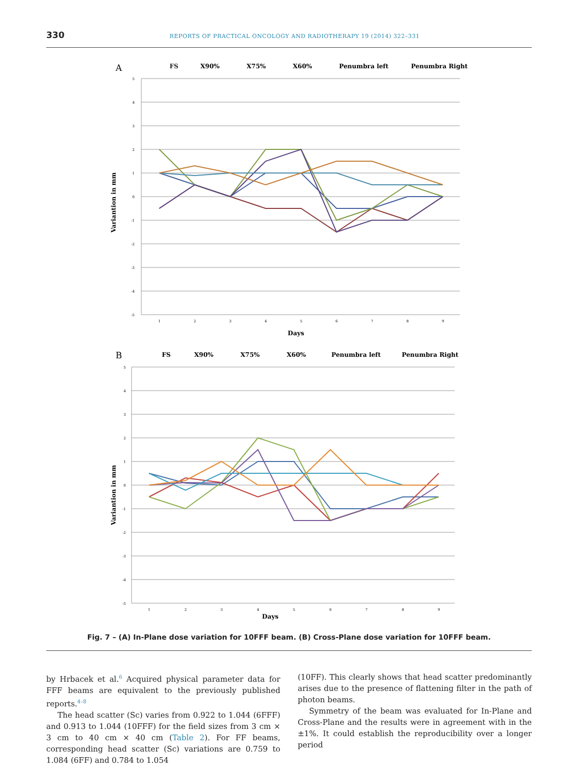330 REPORTS OF PRACTICAL ONCOLOGY AND RADIOTHERAPY 19 (2014) 322–331
A
FS
X90%
X75%
X60%
Penumbra left
Penumbra Right
Variantion in mm
Days
5
4
3
2
1
0
-1
-2
-3
-4
-5
1
2
3
4
5
6
7
8
9
B
FS
X90%
X75%
X60%
Penumbra left
Penumbra Right
Variantion in mm
Days
5
4
3
2
1
0
-1
-2
-3
-4
-5
1
2
3
4
5
6
7
8
9
Fig. 7 – (A) In-Plane dose variation for 10FFF beam. (B) Cross-Plane dose variation for 10FFF beam.
by Hrbacek et al.<sup>6</sup> Acquired physical parameter data for FFF beams are equivalent to the previously published reports.<sup>4–8</sup>
The head scatter (Sc) varies from 0.922 to 1.044 (6FFF) and 0.913 to 1.044 (10FFF) for the field sizes from 3 cm × 3 cm to 40 cm × 40 cm (Table 2). For FF beams, corresponding head scatter (Sc) variations are 0.759 to 1.084 (6FF) and 0.784 to 1.054
(10FF). This clearly shows that head scatter predominantly arises due to the presence of flattening filter in the path of photon beams.
Symmetry of the beam was evaluated for In-Plane and Cross-Plane and the results were in agreement with in the ±1%. It could establish the reproducibility over a longer period